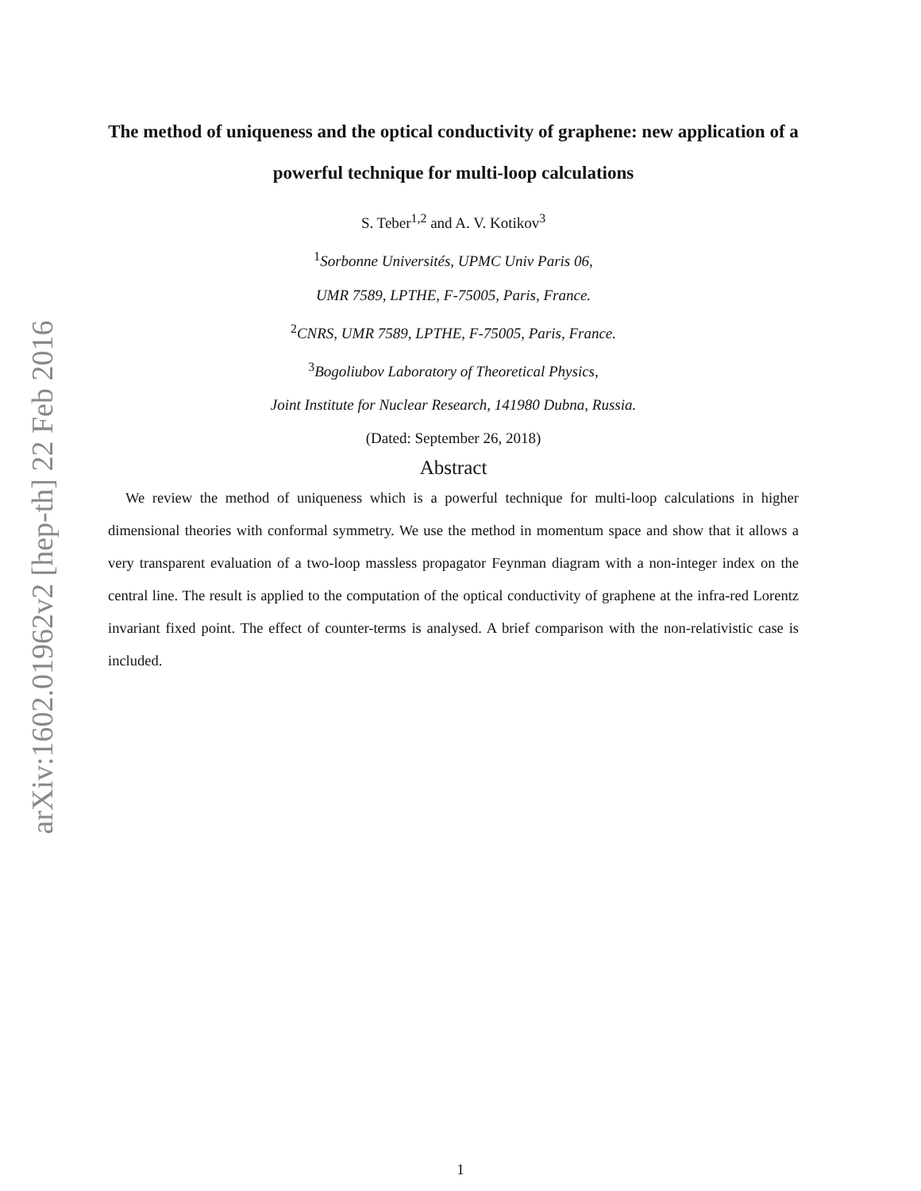arXiv:1602.01962v2 [hep-th] 22 Feb 2016
The method of uniqueness and the optical conductivity of graphene: new application of a powerful technique for multi-loop calculations
S. Teber<sup>1,2</sup> and A. V. Kotikov<sup>3</sup>
<sup>1</sup> Sorbonne Universités, UPMC Univ Paris 06,
UMR 7589, LPTHE, F-75005, Paris, France.
<sup>2</sup> CNRS, UMR 7589, LPTHE, F-75005, Paris, France.
<sup>3</sup> Bogoliubov Laboratory of Theoretical Physics,
Joint Institute for Nuclear Research, 141980 Dubna, Russia.
(Dated: September 26, 2018)
Abstract
We review the method of uniqueness which is a powerful technique for multi-loop calculations in higher dimensional theories with conformal symmetry. We use the method in momentum space and show that it allows a very transparent evaluation of a two-loop massless propagator Feynman diagram with a non-integer index on the central line. The result is applied to the computation of the optical conductivity of graphene at the infra-red Lorentz invariant fixed point. The effect of counter-terms is analysed. A brief comparison with the non-relativistic case is included.
1